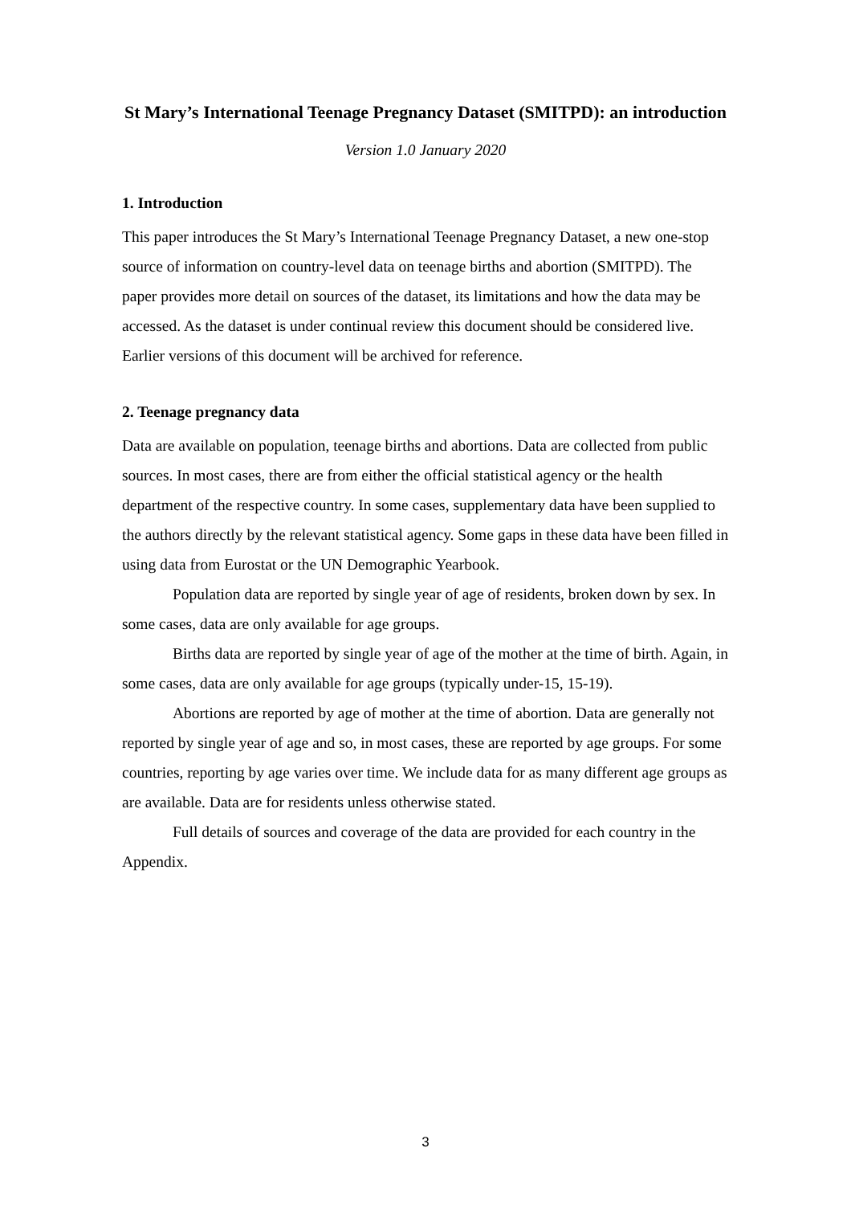St Mary’s International Teenage Pregnancy Dataset (SMITPD): an introduction
Version 1.0 January 2020
1. Introduction
This paper introduces the St Mary’s International Teenage Pregnancy Dataset, a new one-stop source of information on country-level data on teenage births and abortion (SMITPD). The paper provides more detail on sources of the dataset, its limitations and how the data may be accessed. As the dataset is under continual review this document should be considered live. Earlier versions of this document will be archived for reference.
2. Teenage pregnancy data
Data are available on population, teenage births and abortions. Data are collected from public sources. In most cases, there are from either the official statistical agency or the health department of the respective country. In some cases, supplementary data have been supplied to the authors directly by the relevant statistical agency. Some gaps in these data have been filled in using data from Eurostat or the UN Demographic Yearbook.
Population data are reported by single year of age of residents, broken down by sex. In some cases, data are only available for age groups.
Births data are reported by single year of age of the mother at the time of birth. Again, in some cases, data are only available for age groups (typically under-15, 15-19).
Abortions are reported by age of mother at the time of abortion. Data are generally not reported by single year of age and so, in most cases, these are reported by age groups. For some countries, reporting by age varies over time. We include data for as many different age groups as are available. Data are for residents unless otherwise stated.
Full details of sources and coverage of the data are provided for each country in the Appendix.
3